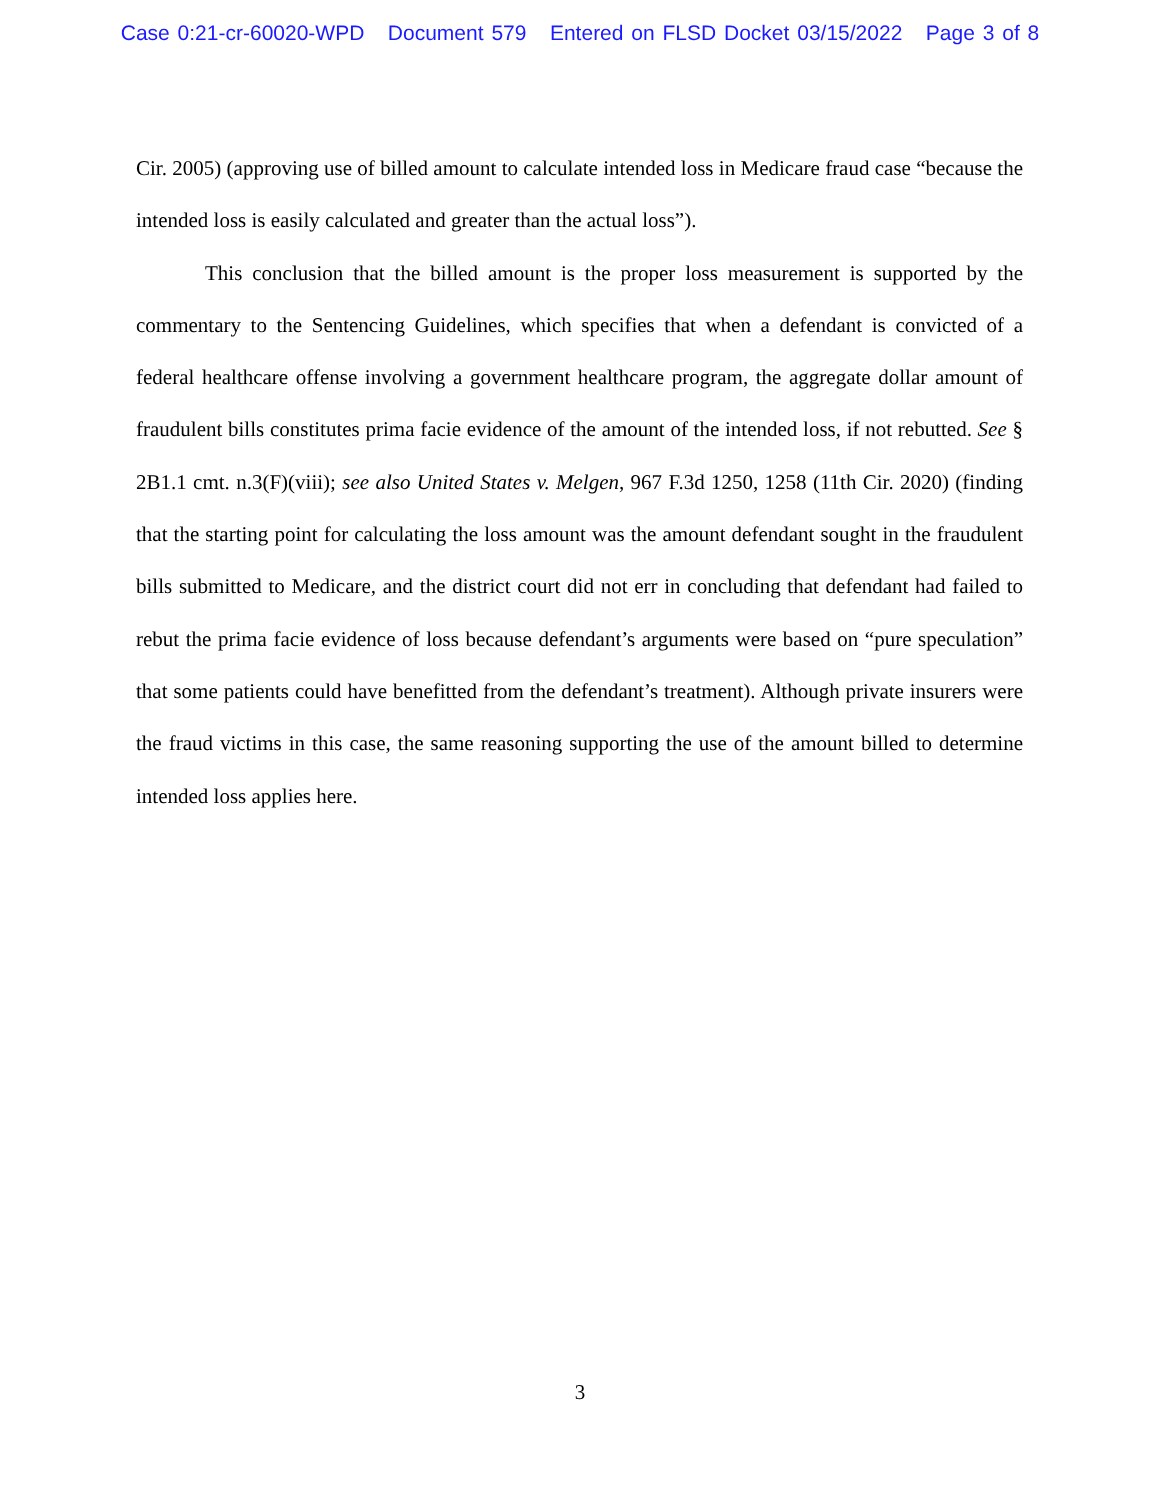Case 0:21-cr-60020-WPD Document 579 Entered on FLSD Docket 03/15/2022 Page 3 of 8
Cir. 2005) (approving use of billed amount to calculate intended loss in Medicare fraud case “because the intended loss is easily calculated and greater than the actual loss”).
This conclusion that the billed amount is the proper loss measurement is supported by the commentary to the Sentencing Guidelines, which specifies that when a defendant is convicted of a federal healthcare offense involving a government healthcare program, the aggregate dollar amount of fraudulent bills constitutes prima facie evidence of the amount of the intended loss, if not rebutted. See § 2B1.1 cmt. n.3(F)(viii); see also United States v. Melgen, 967 F.3d 1250, 1258 (11th Cir. 2020) (finding that the starting point for calculating the loss amount was the amount defendant sought in the fraudulent bills submitted to Medicare, and the district court did not err in concluding that defendant had failed to rebut the prima facie evidence of loss because defendant’s arguments were based on “pure speculation” that some patients could have benefitted from the defendant’s treatment). Although private insurers were the fraud victims in this case, the same reasoning supporting the use of the amount billed to determine intended loss applies here.
3